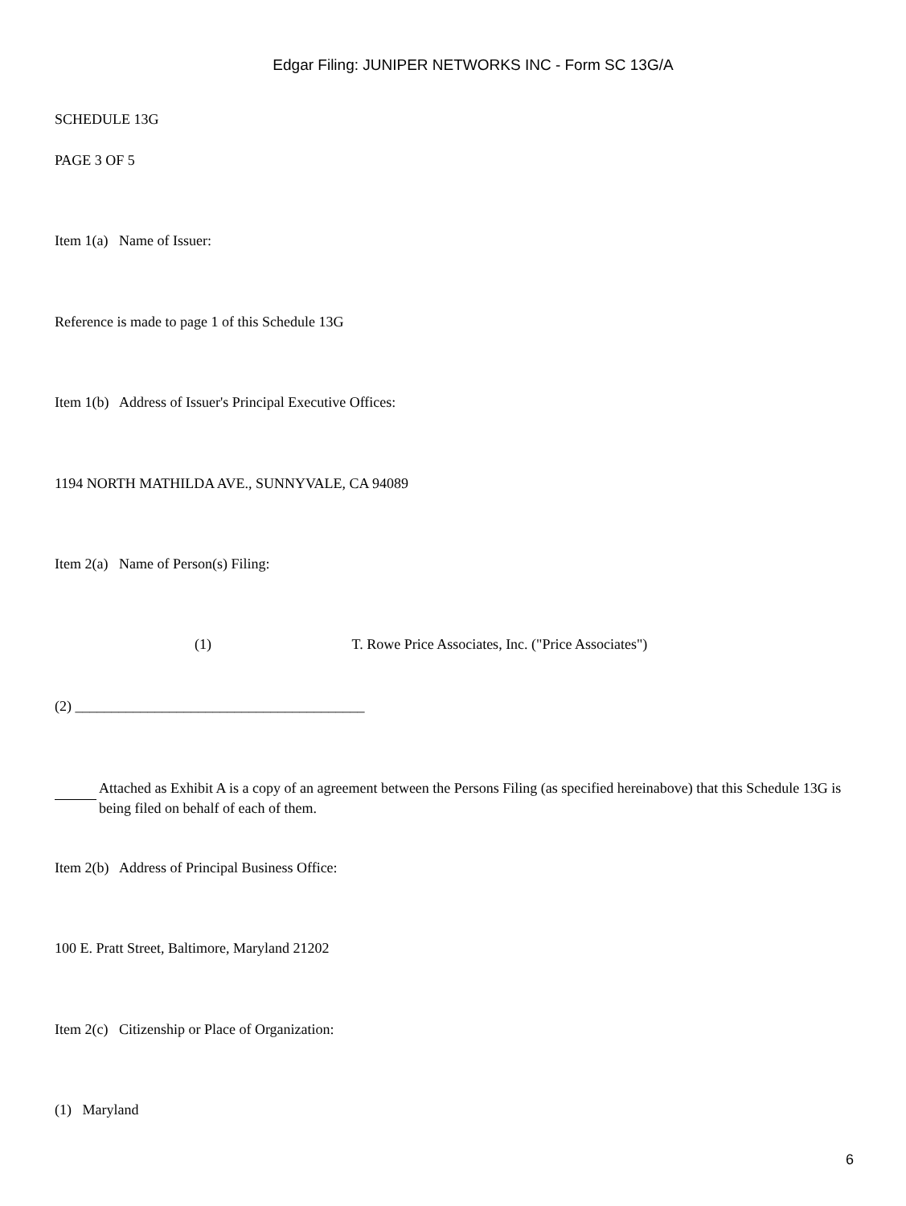Edgar Filing: JUNIPER NETWORKS INC - Form SC 13G/A
SCHEDULE 13G
PAGE 3 OF 5
Item 1(a) Name of Issuer:
Reference is made to page 1 of this Schedule 13G
Item 1(b) Address of Issuer's Principal Executive Offices:
1194 NORTH MATHILDA AVE., SUNNYVALE, CA 94089
Item 2(a) Name of Person(s) Filing:
(1) T. Rowe Price Associates, Inc. ("Price Associates")
(2) ________________________________________
Attached as Exhibit A is a copy of an agreement between the Persons Filing (as specified hereinabove) that this Schedule 13G is being filed on behalf of each of them.
Item 2(b) Address of Principal Business Office:
100 E. Pratt Street, Baltimore, Maryland 21202
Item 2(c) Citizenship or Place of Organization:
(1) Maryland
6